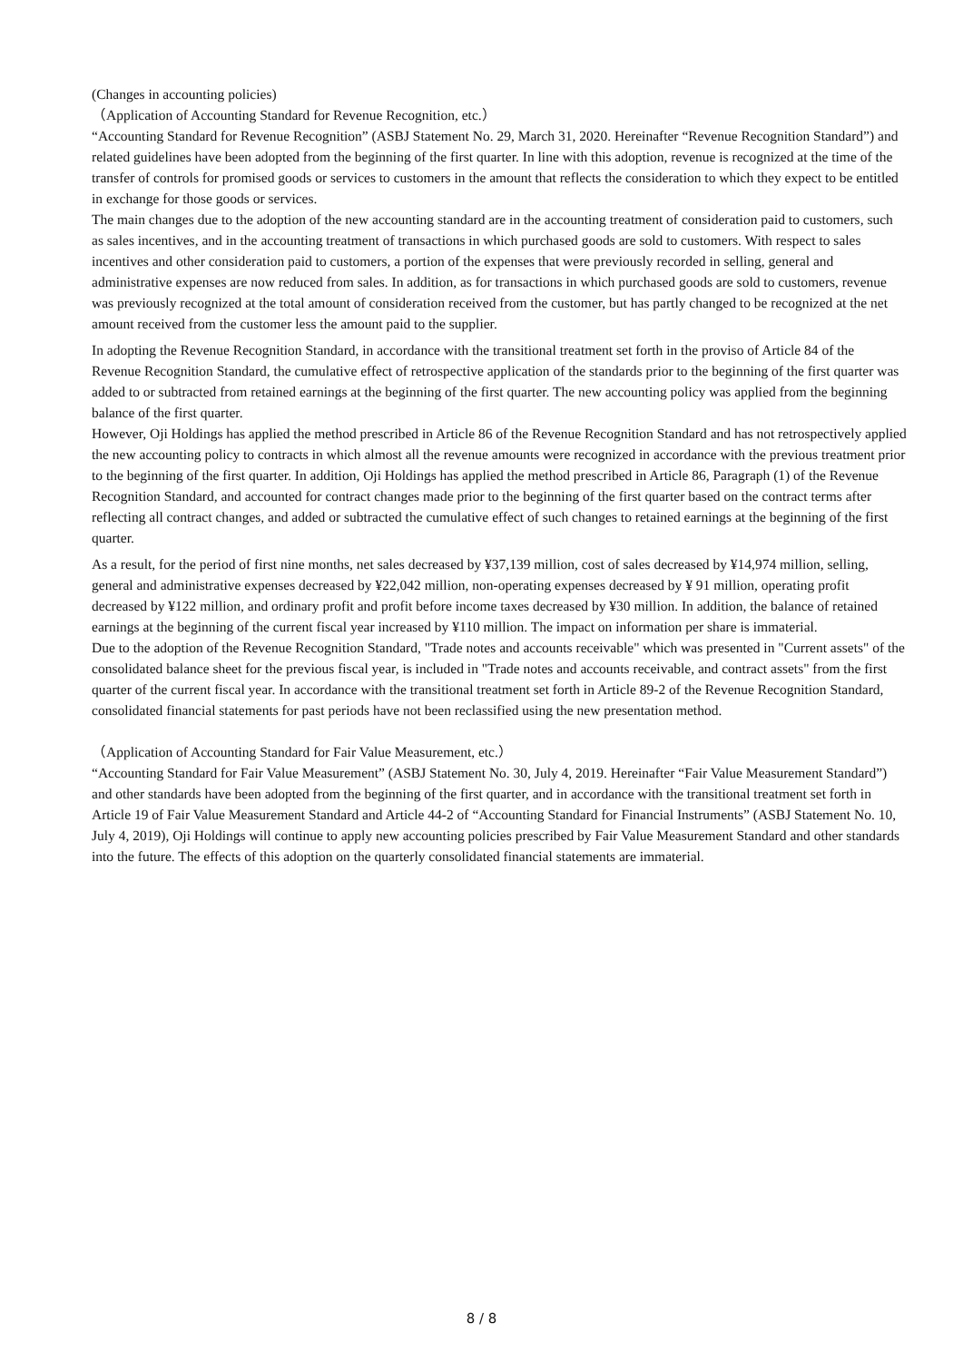(Changes in accounting policies)
（Application of Accounting Standard for Revenue Recognition, etc.）
“Accounting Standard for Revenue Recognition” (ASBJ Statement No. 29, March 31, 2020. Hereinafter “Revenue Recognition Standard”) and related guidelines have been adopted from the beginning of the first quarter. In line with this adoption, revenue is recognized at the time of the transfer of controls for promised goods or services to customers in the amount that reflects the consideration to which they expect to be entitled in exchange for those goods or services.
The main changes due to the adoption of the new accounting standard are in the accounting treatment of consideration paid to customers, such as sales incentives, and in the accounting treatment of transactions in which purchased goods are sold to customers. With respect to sales incentives and other consideration paid to customers, a portion of the expenses that were previously recorded in selling, general and administrative expenses are now reduced from sales. In addition, as for transactions in which purchased goods are sold to customers, revenue was previously recognized at the total amount of consideration received from the customer, but has partly changed to be recognized at the net amount received from the customer less the amount paid to the supplier.
In adopting the Revenue Recognition Standard, in accordance with the transitional treatment set forth in the proviso of Article 84 of the Revenue Recognition Standard, the cumulative effect of retrospective application of the standards prior to the beginning of the first quarter was added to or subtracted from retained earnings at the beginning of the first quarter. The new accounting policy was applied from the beginning balance of the first quarter.
However, Oji Holdings has applied the method prescribed in Article 86 of the Revenue Recognition Standard and has not retrospectively applied the new accounting policy to contracts in which almost all the revenue amounts were recognized in accordance with the previous treatment prior to the beginning of the first quarter. In addition, Oji Holdings has applied the method prescribed in Article 86, Paragraph (1) of the Revenue Recognition Standard, and accounted for contract changes made prior to the beginning of the first quarter based on the contract terms after reflecting all contract changes, and added or subtracted the cumulative effect of such changes to retained earnings at the beginning of the first quarter.
As a result, for the period of first nine months, net sales decreased by ¥37,139 million, cost of sales decreased by ¥14,974 million, selling, general and administrative expenses decreased by ¥22,042 million, non-operating expenses decreased by ¥ 91 million, operating profit decreased by ¥122 million, and ordinary profit and profit before income taxes decreased by ¥30 million. In addition, the balance of retained earnings at the beginning of the current fiscal year increased by ¥110 million. The impact on information per share is immaterial.
Due to the adoption of the Revenue Recognition Standard, "Trade notes and accounts receivable" which was presented in "Current assets" of the consolidated balance sheet for the previous fiscal year, is included in "Trade notes and accounts receivable, and contract assets" from the first quarter of the current fiscal year. In accordance with the transitional treatment set forth in Article 89-2 of the Revenue Recognition Standard, consolidated financial statements for past periods have not been reclassified using the new presentation method.
（Application of Accounting Standard for Fair Value Measurement, etc.）
“Accounting Standard for Fair Value Measurement” (ASBJ Statement No. 30, July 4, 2019. Hereinafter “Fair Value Measurement Standard”) and other standards have been adopted from the beginning of the first quarter, and in accordance with the transitional treatment set forth in Article 19 of Fair Value Measurement Standard and Article 44-2 of “Accounting Standard for Financial Instruments” (ASBJ Statement No. 10, July 4, 2019), Oji Holdings will continue to apply new accounting policies prescribed by Fair Value Measurement Standard and other standards into the future. The effects of this adoption on the quarterly consolidated financial statements are immaterial.
8 / 8